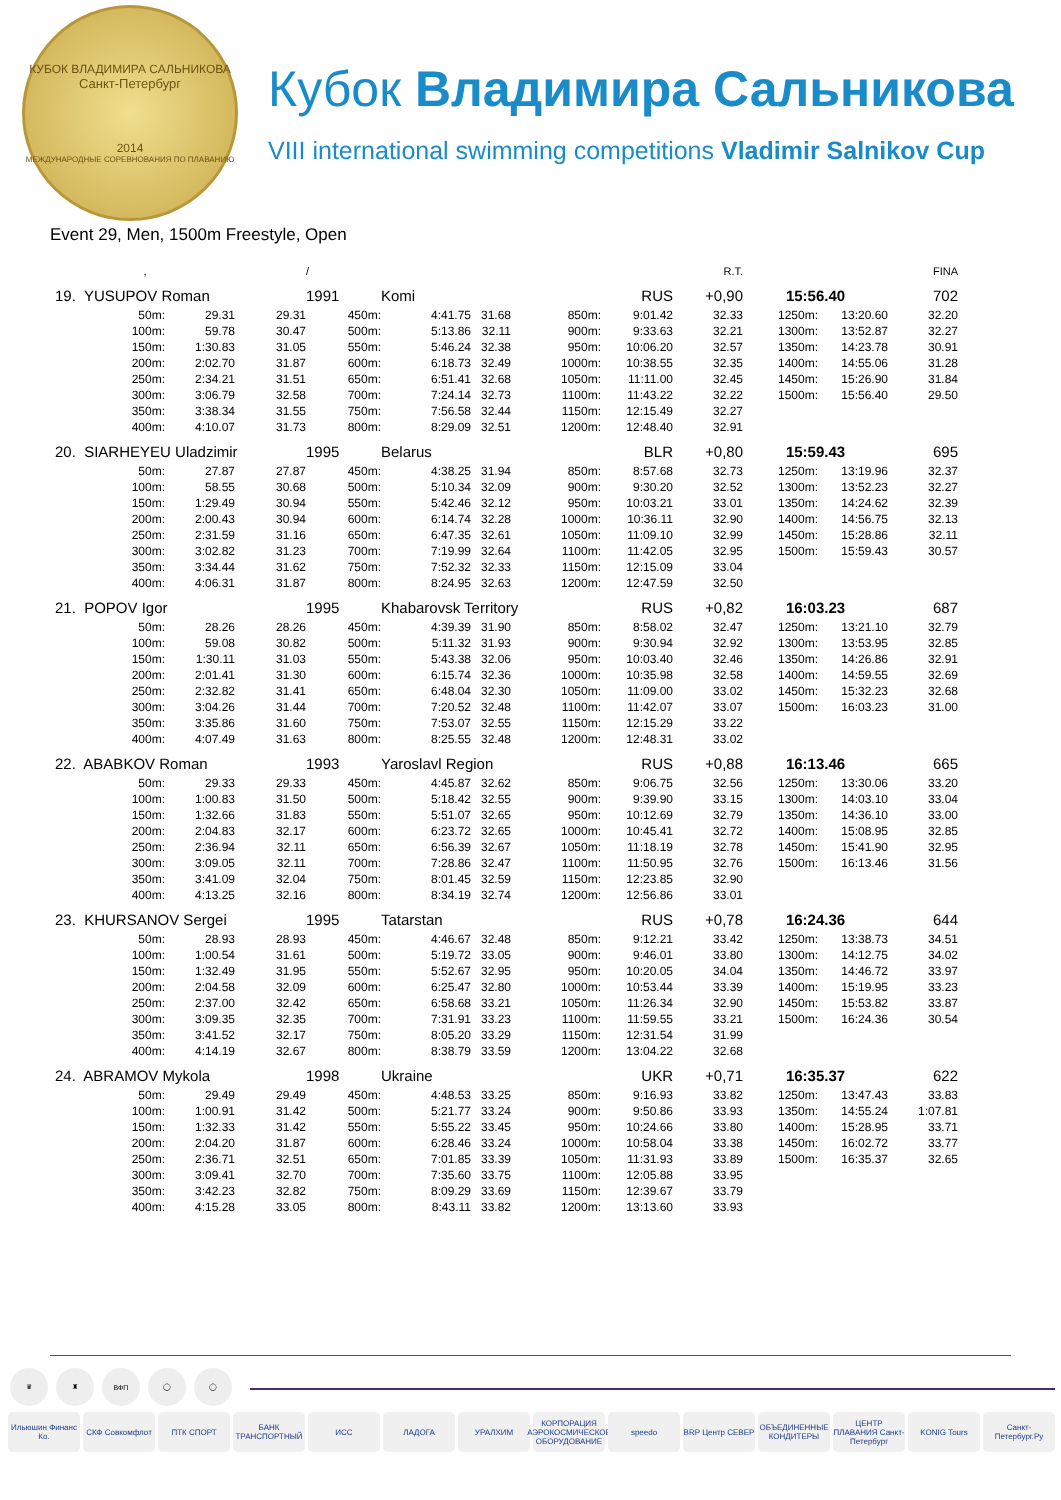КУБОК ВЛАДИМИРА САЛЬНИКОВА
Санкт-Петербург
2014
МЕЖДУНАРОДНЫЕ СОРЕВНОВАНИЯ ПО ПЛАВАНИЮ
Кубок Владимира Сальникова
VIII international swimming competitions Vladimir Salnikov Cup
Event 29, Men, 1500m Freestyle, Open
| , | | | / | | | | | R.T. | | | FINA |
| --- | --- | --- | --- | --- | --- | --- | --- | --- | --- | --- | --- |
| 19. YUSUPOV Roman | | | 1991 | Komi | | | RUS | +0,90 | 15:56.40 | | 702 |
| 50m: | 29.31 | 29.31 | 450m: | 4:41.75 | 31.68 | 850m: | 9:01.42 | 32.33 | 1250m: | 13:20.60 | 32.20 |
| 100m: | 59.78 | 30.47 | 500m: | 5:13.86 | 32.11 | 900m: | 9:33.63 | 32.21 | 1300m: | 13:52.87 | 32.27 |
| 150m: | 1:30.83 | 31.05 | 550m: | 5:46.24 | 32.38 | 950m: | 10:06.20 | 32.57 | 1350m: | 14:23.78 | 30.91 |
| 200m: | 2:02.70 | 31.87 | 600m: | 6:18.73 | 32.49 | 1000m: | 10:38.55 | 32.35 | 1400m: | 14:55.06 | 31.28 |
| 250m: | 2:34.21 | 31.51 | 650m: | 6:51.41 | 32.68 | 1050m: | 11:11.00 | 32.45 | 1450m: | 15:26.90 | 31.84 |
| 300m: | 3:06.79 | 32.58 | 700m: | 7:24.14 | 32.73 | 1100m: | 11:43.22 | 32.22 | 1500m: | 15:56.40 | 29.50 |
| 350m: | 3:38.34 | 31.55 | 750m: | 7:56.58 | 32.44 | 1150m: | 12:15.49 | 32.27 | | | |
| 400m: | 4:10.07 | 31.73 | 800m: | 8:29.09 | 32.51 | 1200m: | 12:48.40 | 32.91 | | | |
| 20. SIARHEYEU Uladzimir | | | 1995 | Belarus | | | BLR | +0,80 | 15:59.43 | | 695 |
| 50m: | 27.87 | 27.87 | 450m: | 4:38.25 | 31.94 | 850m: | 8:57.68 | 32.73 | 1250m: | 13:19.96 | 32.37 |
| 100m: | 58.55 | 30.68 | 500m: | 5:10.34 | 32.09 | 900m: | 9:30.20 | 32.52 | 1300m: | 13:52.23 | 32.27 |
| 150m: | 1:29.49 | 30.94 | 550m: | 5:42.46 | 32.12 | 950m: | 10:03.21 | 33.01 | 1350m: | 14:24.62 | 32.39 |
| 200m: | 2:00.43 | 30.94 | 600m: | 6:14.74 | 32.28 | 1000m: | 10:36.11 | 32.90 | 1400m: | 14:56.75 | 32.13 |
| 250m: | 2:31.59 | 31.16 | 650m: | 6:47.35 | 32.61 | 1050m: | 11:09.10 | 32.99 | 1450m: | 15:28.86 | 32.11 |
| 300m: | 3:02.82 | 31.23 | 700m: | 7:19.99 | 32.64 | 1100m: | 11:42.05 | 32.95 | 1500m: | 15:59.43 | 30.57 |
| 350m: | 3:34.44 | 31.62 | 750m: | 7:52.32 | 32.33 | 1150m: | 12:15.09 | 33.04 | | | |
| 400m: | 4:06.31 | 31.87 | 800m: | 8:24.95 | 32.63 | 1200m: | 12:47.59 | 32.50 | | | |
| 21. POPOV Igor | | | 1995 | Khabarovsk Territory | | | RUS | +0,82 | 16:03.23 | | 687 |
| 50m: | 28.26 | 28.26 | 450m: | 4:39.39 | 31.90 | 850m: | 8:58.02 | 32.47 | 1250m: | 13:21.10 | 32.79 |
| 100m: | 59.08 | 30.82 | 500m: | 5:11.32 | 31.93 | 900m: | 9:30.94 | 32.92 | 1300m: | 13:53.95 | 32.85 |
| 150m: | 1:30.11 | 31.03 | 550m: | 5:43.38 | 32.06 | 950m: | 10:03.40 | 32.46 | 1350m: | 14:26.86 | 32.91 |
| 200m: | 2:01.41 | 31.30 | 600m: | 6:15.74 | 32.36 | 1000m: | 10:35.98 | 32.58 | 1400m: | 14:59.55 | 32.69 |
| 250m: | 2:32.82 | 31.41 | 650m: | 6:48.04 | 32.30 | 1050m: | 11:09.00 | 33.02 | 1450m: | 15:32.23 | 32.68 |
| 300m: | 3:04.26 | 31.44 | 700m: | 7:20.52 | 32.48 | 1100m: | 11:42.07 | 33.07 | 1500m: | 16:03.23 | 31.00 |
| 350m: | 3:35.86 | 31.60 | 750m: | 7:53.07 | 32.55 | 1150m: | 12:15.29 | 33.22 | | | |
| 400m: | 4:07.49 | 31.63 | 800m: | 8:25.55 | 32.48 | 1200m: | 12:48.31 | 33.02 | | | |
| 22. ABABKOV Roman | | | 1993 | Yaroslavl Region | | | RUS | +0,88 | 16:13.46 | | 665 |
| 50m: | 29.33 | 29.33 | 450m: | 4:45.87 | 32.62 | 850m: | 9:06.75 | 32.56 | 1250m: | 13:30.06 | 33.20 |
| 100m: | 1:00.83 | 31.50 | 500m: | 5:18.42 | 32.55 | 900m: | 9:39.90 | 33.15 | 1300m: | 14:03.10 | 33.04 |
| 150m: | 1:32.66 | 31.83 | 550m: | 5:51.07 | 32.65 | 950m: | 10:12.69 | 32.79 | 1350m: | 14:36.10 | 33.00 |
| 200m: | 2:04.83 | 32.17 | 600m: | 6:23.72 | 32.65 | 1000m: | 10:45.41 | 32.72 | 1400m: | 15:08.95 | 32.85 |
| 250m: | 2:36.94 | 32.11 | 650m: | 6:56.39 | 32.67 | 1050m: | 11:18.19 | 32.78 | 1450m: | 15:41.90 | 32.95 |
| 300m: | 3:09.05 | 32.11 | 700m: | 7:28.86 | 32.47 | 1100m: | 11:50.95 | 32.76 | 1500m: | 16:13.46 | 31.56 |
| 350m: | 3:41.09 | 32.04 | 750m: | 8:01.45 | 32.59 | 1150m: | 12:23.85 | 32.90 | | | |
| 400m: | 4:13.25 | 32.16 | 800m: | 8:34.19 | 32.74 | 1200m: | 12:56.86 | 33.01 | | | |
| 23. KHURSANOV Sergei | | | 1995 | Tatarstan | | | RUS | +0,78 | 16:24.36 | | 644 |
| 50m: | 28.93 | 28.93 | 450m: | 4:46.67 | 32.48 | 850m: | 9:12.21 | 33.42 | 1250m: | 13:38.73 | 34.51 |
| 100m: | 1:00.54 | 31.61 | 500m: | 5:19.72 | 33.05 | 900m: | 9:46.01 | 33.80 | 1300m: | 14:12.75 | 34.02 |
| 150m: | 1:32.49 | 31.95 | 550m: | 5:52.67 | 32.95 | 950m: | 10:20.05 | 34.04 | 1350m: | 14:46.72 | 33.97 |
| 200m: | 2:04.58 | 32.09 | 600m: | 6:25.47 | 32.80 | 1000m: | 10:53.44 | 33.39 | 1400m: | 15:19.95 | 33.23 |
| 250m: | 2:37.00 | 32.42 | 650m: | 6:58.68 | 33.21 | 1050m: | 11:26.34 | 32.90 | 1450m: | 15:53.82 | 33.87 |
| 300m: | 3:09.35 | 32.35 | 700m: | 7:31.91 | 33.23 | 1100m: | 11:59.55 | 33.21 | 1500m: | 16:24.36 | 30.54 |
| 350m: | 3:41.52 | 32.17 | 750m: | 8:05.20 | 33.29 | 1150m: | 12:31.54 | 31.99 | | | |
| 400m: | 4:14.19 | 32.67 | 800m: | 8:38.79 | 33.59 | 1200m: | 13:04.22 | 32.68 | | | |
| 24. ABRAMOV Mykola | | | 1998 | Ukraine | | | UKR | +0,71 | 16:35.37 | | 622 |
| 50m: | 29.49 | 29.49 | 450m: | 4:48.53 | 33.25 | 850m: | 9:16.93 | 33.82 | 1250m: | 13:47.43 | 33.83 |
| 100m: | 1:00.91 | 31.42 | 500m: | 5:21.77 | 33.24 | 900m: | 9:50.86 | 33.93 | 1350m: | 14:55.24 | 1:07.81 |
| 150m: | 1:32.33 | 31.42 | 550m: | 5:55.22 | 33.45 | 950m: | 10:24.66 | 33.80 | 1400m: | 15:28.95 | 33.71 |
| 200m: | 2:04.20 | 31.87 | 600m: | 6:28.46 | 33.24 | 1000m: | 10:58.04 | 33.38 | 1450m: | 16:02.72 | 33.77 |
| 250m: | 2:36.71 | 32.51 | 650m: | 7:01.85 | 33.39 | 1050m: | 11:31.93 | 33.89 | 1500m: | 16:35.37 | 32.65 |
| 300m: | 3:09.41 | 32.70 | 700m: | 7:35.60 | 33.75 | 1100m: | 12:05.88 | 33.95 | | | |
| 350m: | 3:42.23 | 32.82 | 750m: | 8:09.29 | 33.69 | 1150m: | 12:39.67 | 33.79 | | | |
| 400m: | 4:15.28 | 33.05 | 800m: | 8:43.11 | 33.82 | 1200m: | 13:13.60 | 33.93 | | | |
♛ ♜ ВФП ◯ ◯
Ильюшин Финанс Ко. СКФ Совкомфлот ПТК СПОРТ БАНК ТРАНСПОРТНЫЙ ИСС ЛАДОГА УРАЛХИМ КОРПОРАЦИЯ АЭРОКОСМИЧЕСКОЕ ОБОРУДОВАНИЕ speedo BRP Центр СЕВЕР ОБЪЕДИНЕННЫЕ КОНДИТЕРЫ ЦЕНТР ПЛАВАНИЯ Санкт-Петербург KONIG Tours Санкт-Петербург.Ру